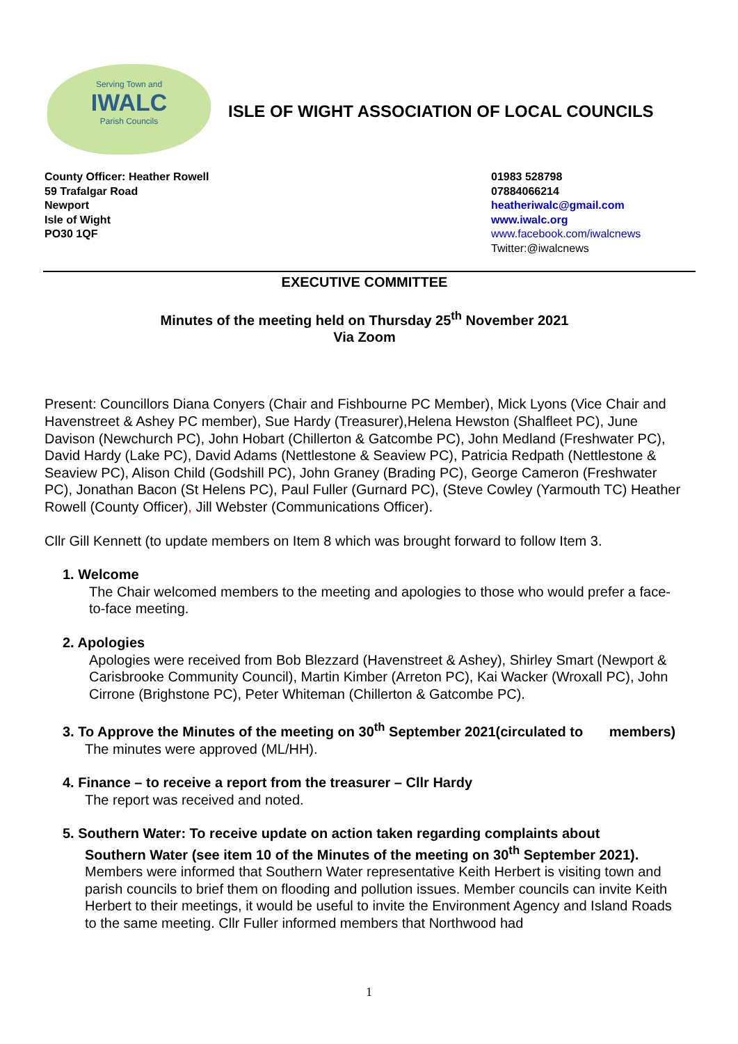Serving Town and
IWALC
Parish Councils
ISLE OF WIGHT ASSOCIATION OF LOCAL COUNCILS
County Officer: Heather Rowell
59 Trafalgar Road
Newport
Isle of Wight
PO30 1QF
01983 528798
07884066214
heatheriwalc@gmail.com
www.iwalc.org
www.facebook.com/iwalcnews
Twitter:@iwalcnews
EXECUTIVE COMMITTEE
Minutes of the meeting held on Thursday 25<sup>th</sup> November 2021
Via Zoom
Present: Councillors Diana Conyers (Chair and Fishbourne PC Member), Mick Lyons (Vice Chair and Havenstreet & Ashey PC member), Sue Hardy (Treasurer),Helena Hewston (Shalfleet PC), June Davison (Newchurch PC), John Hobart (Chillerton & Gatcombe PC), John Medland (Freshwater PC), David Hardy (Lake PC), David Adams (Nettlestone & Seaview PC), Patricia Redpath (Nettlestone & Seaview PC), Alison Child (Godshill PC), John Graney (Brading PC), George Cameron (Freshwater PC), Jonathan Bacon (St Helens PC), Paul Fuller (Gurnard PC), (Steve Cowley (Yarmouth TC) Heather Rowell (County Officer), Jill Webster (Communications Officer).
Cllr Gill Kennett (to update members on Item 8 which was brought forward to follow Item 3.
1. Welcome
The Chair welcomed members to the meeting and apologies to those who would prefer a face-to-face meeting.
2. Apologies
Apologies were received from Bob Blezzard (Havenstreet & Ashey), Shirley Smart (Newport & Carisbrooke Community Council), Martin Kimber (Arreton PC), Kai Wacker (Wroxall PC), John Cirrone (Brighstone PC), Peter Whiteman (Chillerton & Gatcombe PC).
3. To Approve the Minutes of the meeting on 30<sup>th</sup> September 2021(circulated to members)
The minutes were approved (ML/HH).
4. Finance – to receive a report from the treasurer – Cllr Hardy
The report was received and noted.
5. Southern Water: To receive update on action taken regarding complaints about
Southern Water (see item 10 of the Minutes of the meeting on 30<sup>th</sup> September 2021).
Members were informed that Southern Water representative Keith Herbert is visiting town and parish councils to brief them on flooding and pollution issues. Member councils can invite Keith Herbert to their meetings, it would be useful to invite the Environment Agency and Island Roads to the same meeting. Cllr Fuller informed members that Northwood had
1